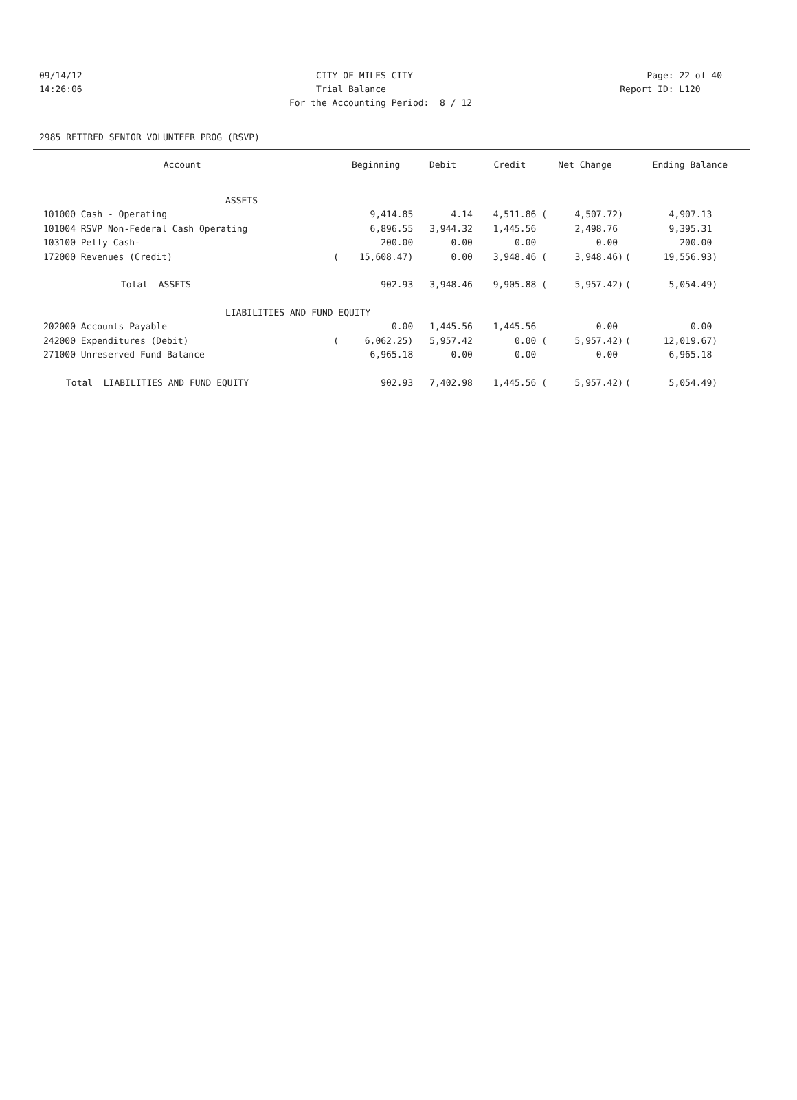09/14/12 CITY OF MILES CITY Page: 22 of 40
14:26:06 Trial Balance Report ID: L120
For the Accounting Period: 8 / 12
2985 RETIRED SENIOR VOLUNTEER PROG (RSVP)
| Account | | Beginning | Debit | Credit | Net Change | | Ending Balance |
| --- | --- | --- | --- | --- | --- | --- | --- |
| ASSETS | | | | | | | |
| 101000 Cash - Operating | | 9,414.85 | 4.14 | 4,511.86 ( | 4,507.72) | | 4,907.13 |
| 101004 RSVP Non-Federal Cash Operating | | 6,896.55 | 3,944.32 | 1,445.56 | 2,498.76 | | 9,395.31 |
| 103100 Petty Cash- | | 200.00 | 0.00 | 0.00 | 0.00 | | 200.00 |
| 172000 Revenues (Credit) | ( | 15,608.47) | 0.00 | 3,948.46 ( | 3,948.46) | ( | 19,556.93) |
| Total ASSETS | | 902.93 | 3,948.46 | 9,905.88 ( | 5,957.42) | ( | 5,054.49) |
| LIABILITIES AND FUND EQUITY | | | | | | | |
| 202000 Accounts Payable | | 0.00 | 1,445.56 | 1,445.56 | 0.00 | | 0.00 |
| 242000 Expenditures (Debit) | ( | 6,062.25) | 5,957.42 | 0.00 ( | 5,957.42) | ( | 12,019.67) |
| 271000 Unreserved Fund Balance | | 6,965.18 | 0.00 | 0.00 | 0.00 | | 6,965.18 |
| Total LIABILITIES AND FUND EQUITY | | 902.93 | 7,402.98 | 1,445.56 ( | 5,957.42) | ( | 5,054.49) |